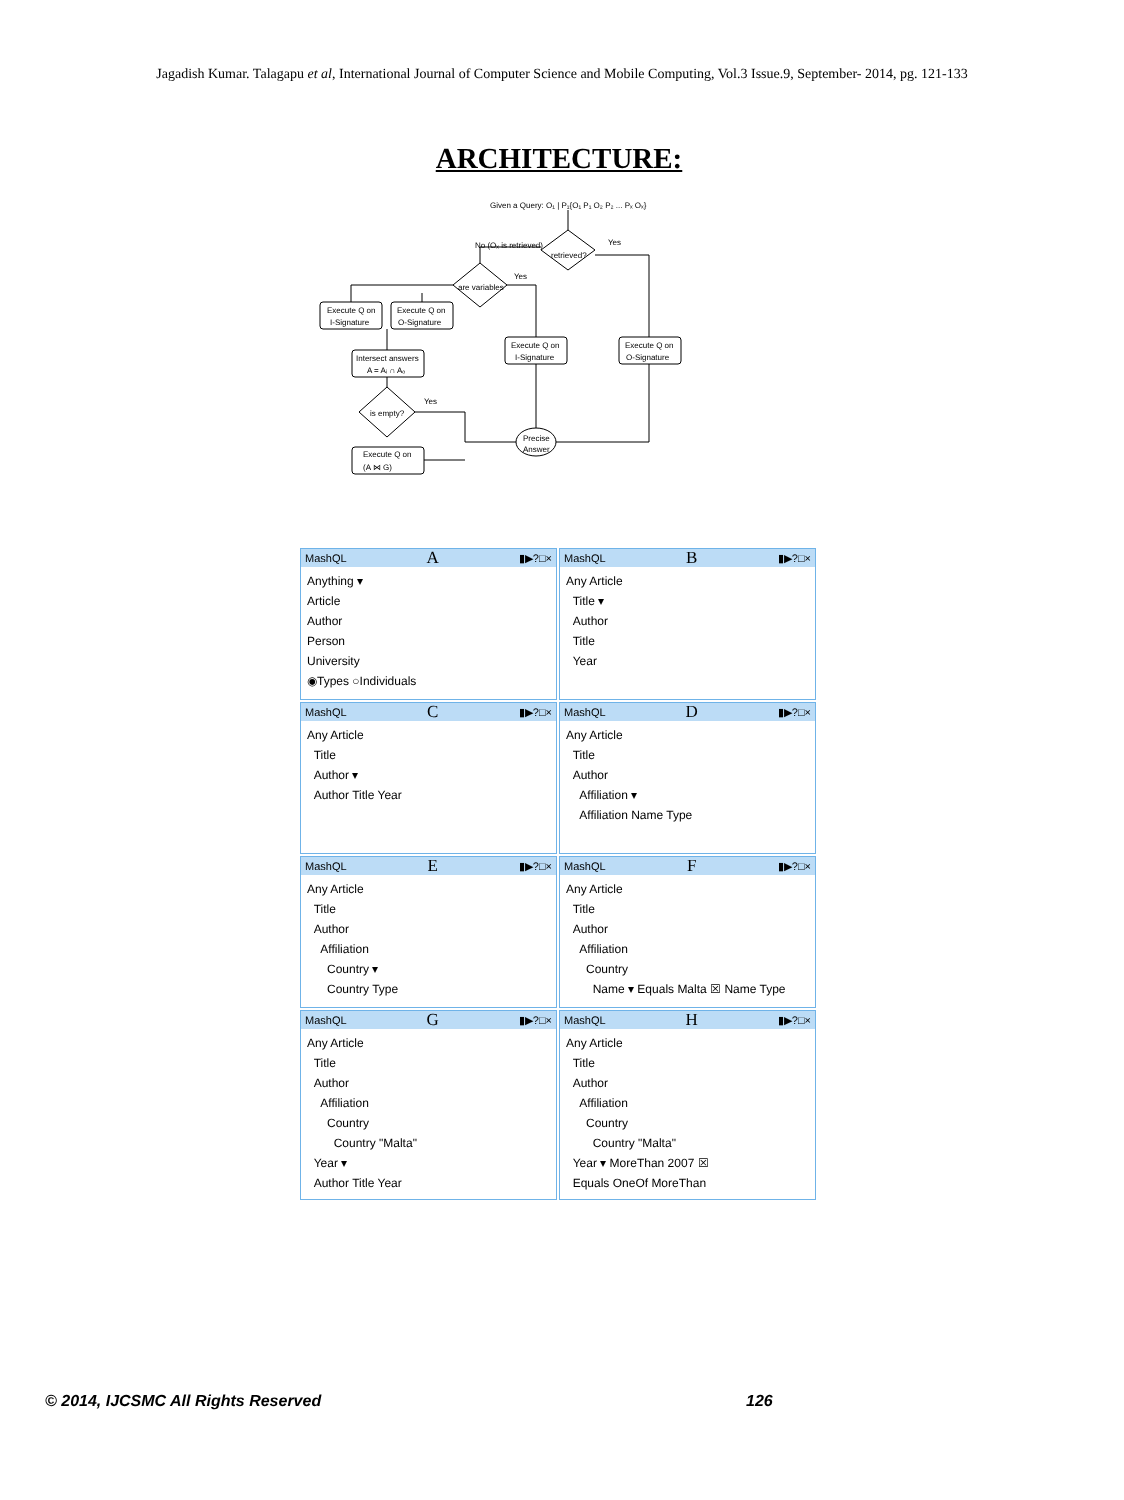Jagadish Kumar. Talagapu et al, International Journal of Computer Science and Mobile Computing, Vol.3 Issue.9, September- 2014, pg. 121-133
ARCHITECTURE:
Given a Query: O₁ | P₁{O₁ P₁ O₂ P₂ ... Pₓ Oₓ}
No (Oₓ is retrieved)
retrieved?
Yes
are variables
Yes
Execute Q on
I-Signature
Execute Q on
O-Signature
Execute Q on
I-Signature
Execute Q on
O-Signature
Intersect answers
A = Aᵢ ∩ Aₒ
is empty?
Yes
Execute Q on
(A ⋈ G)
Precise
Answer
MashQL A ▮▶?□×
Anything ▾
Article
Author
Person
University
◉Types ○Individuals
MashQL B ▮▶?□×
Any Article
Title ▾
Author
Title
Year
MashQL C ▮▶?□×
Any Article
Title
Author ▾
Author Title Year
MashQL D ▮▶?□×
Any Article
Title
Author
Affiliation ▾
Affiliation Name Type
MashQL E ▮▶?□×
Any Article
Title
Author
Affiliation
Country ▾
Country Type
MashQL F ▮▶?□×
Any Article
Title
Author
Affiliation
Country
Name ▾ Equals Malta ☒ Name Type
MashQL G ▮▶?□×
Any Article
Title
Author
Affiliation
Country
Country "Malta"
Year ▾
Author Title Year
MashQL H ▮▶?□×
Any Article
Title
Author
Affiliation
Country
Country "Malta"
Year ▾ MoreThan 2007 ☒
Equals OneOf MoreThan
© 2014, IJCSMC All Rights Reserved
126